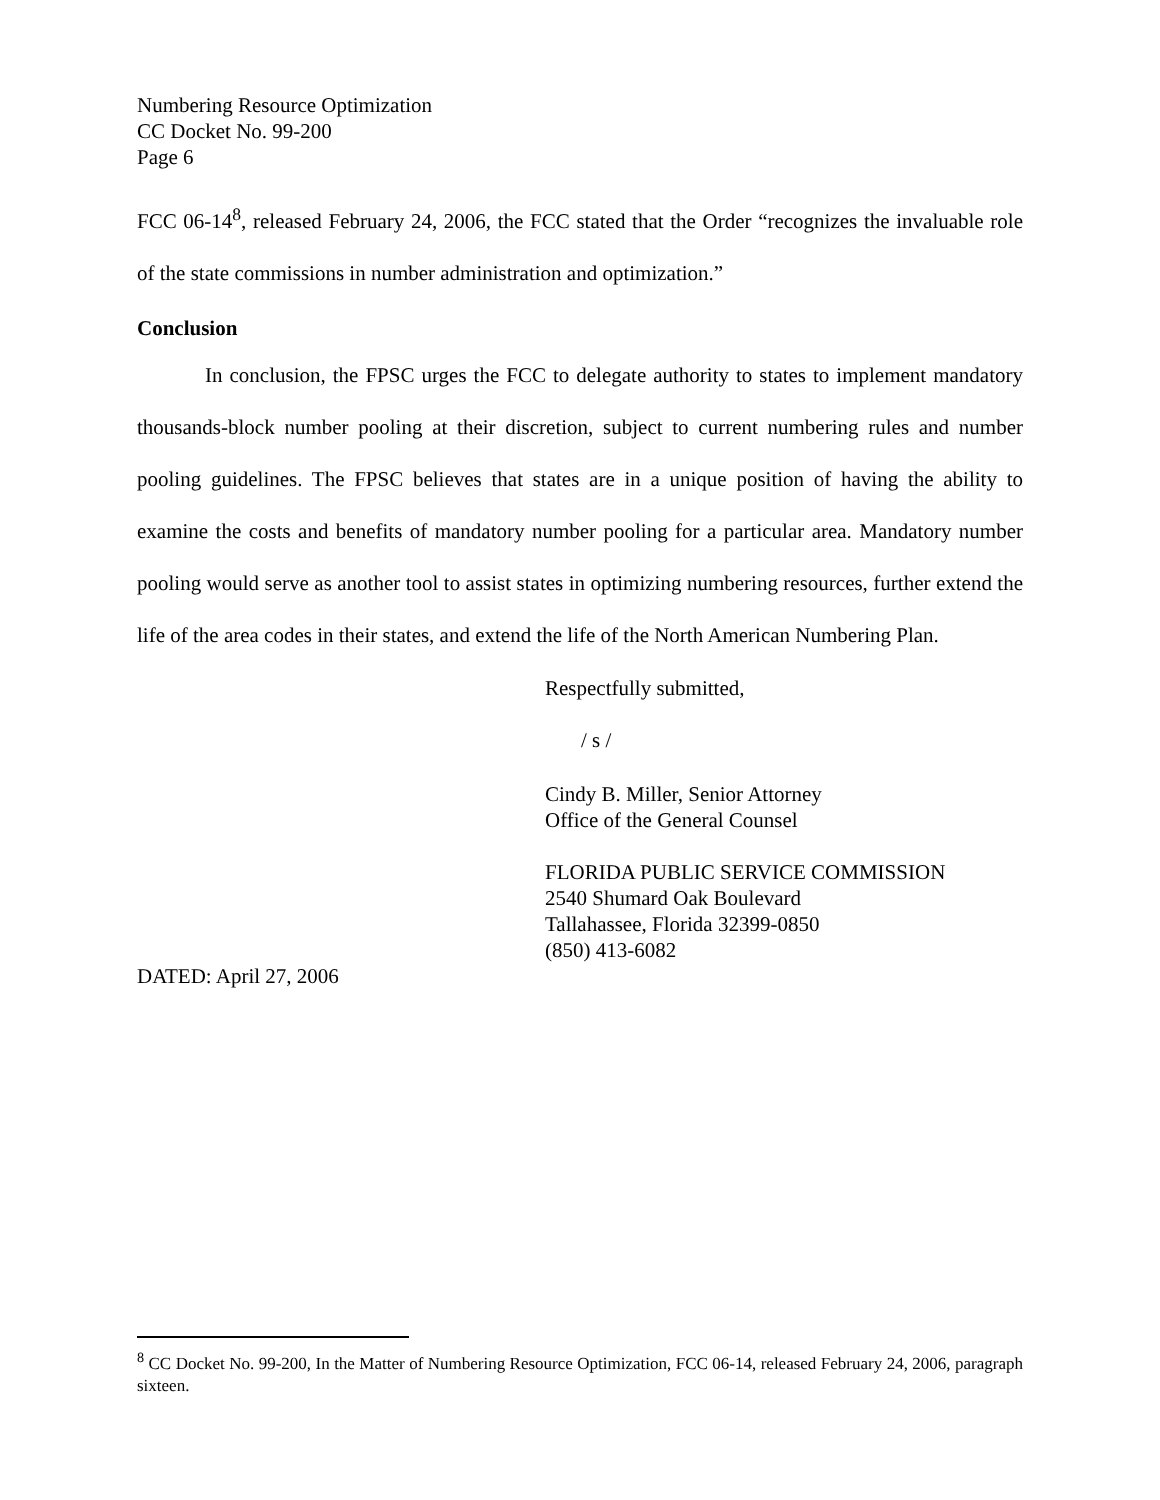Numbering Resource Optimization
CC Docket No. 99-200
Page 6
FCC 06-14<sup>8</sup>, released February 24, 2006, the FCC stated that the Order “recognizes the invaluable role of the state commissions in number administration and optimization.”
Conclusion
In conclusion, the FPSC urges the FCC to delegate authority to states to implement mandatory thousands-block number pooling at their discretion, subject to current numbering rules and number pooling guidelines. The FPSC believes that states are in a unique position of having the ability to examine the costs and benefits of mandatory number pooling for a particular area. Mandatory number pooling would serve as another tool to assist states in optimizing numbering resources, further extend the life of the area codes in their states, and extend the life of the North American Numbering Plan.
Respectfully submitted,
/ s /
Cindy B. Miller, Senior Attorney
Office of the General Counsel
FLORIDA PUBLIC SERVICE COMMISSION
2540 Shumard Oak Boulevard
Tallahassee, Florida 32399-0850
(850) 413-6082
DATED: April 27, 2006
<sup>8</sup> CC Docket No. 99-200, In the Matter of Numbering Resource Optimization, FCC 06-14, released February 24, 2006, paragraph sixteen.